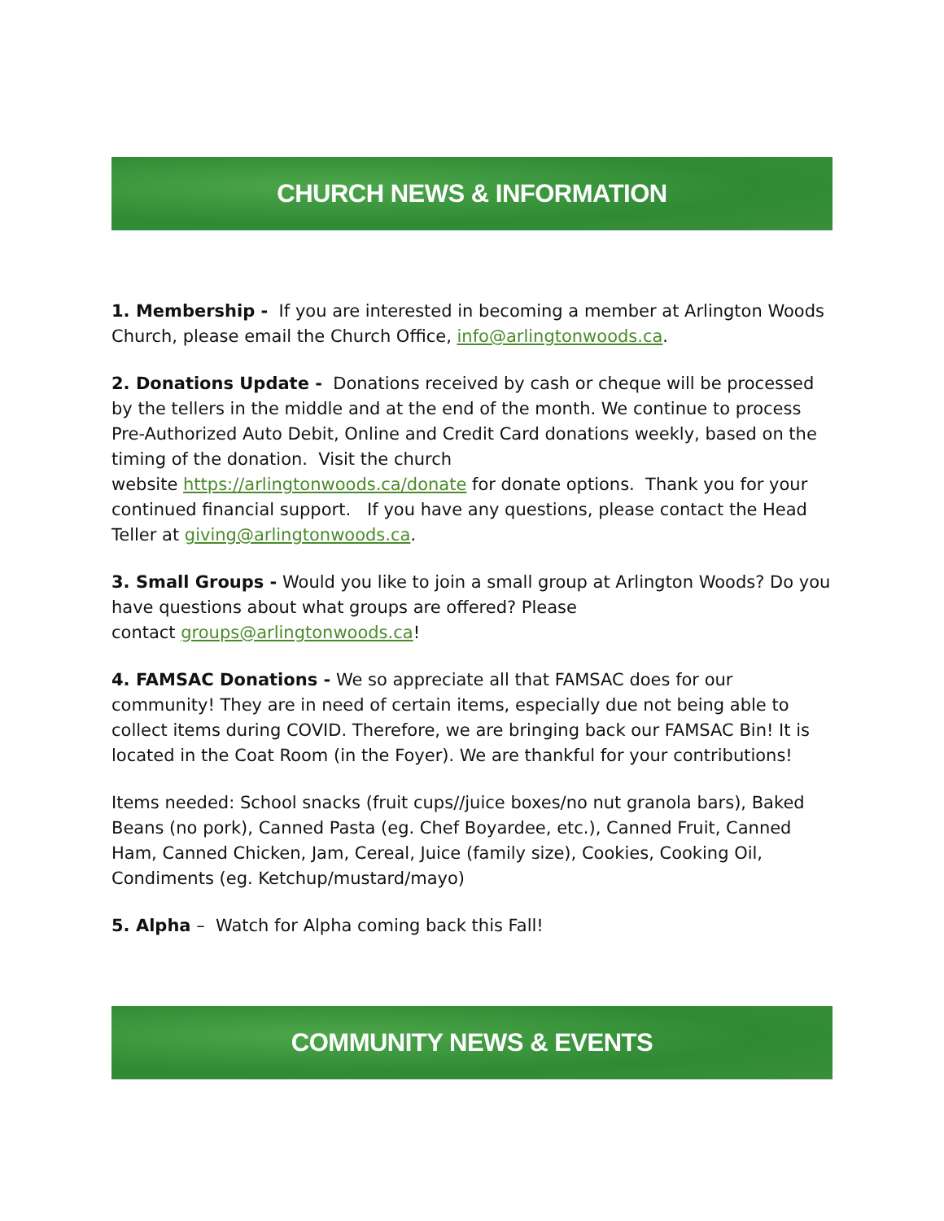CHURCH NEWS & INFORMATION
1. Membership - If you are interested in becoming a member at Arlington Woods Church, please email the Church Office, info@arlingtonwoods.ca.
2. Donations Update - Donations received by cash or cheque will be processed by the tellers in the middle and at the end of the month. We continue to process Pre-Authorized Auto Debit, Online and Credit Card donations weekly, based on the timing of the donation. Visit the church
website https://arlingtonwoods.ca/donate for donate options. Thank you for your continued financial support. If you have any questions, please contact the Head Teller at giving@arlingtonwoods.ca.
3. Small Groups - Would you like to join a small group at Arlington Woods? Do you have questions about what groups are offered? Please
contact groups@arlingtonwoods.ca!
4. FAMSAC Donations - We so appreciate all that FAMSAC does for our community! They are in need of certain items, especially due not being able to collect items during COVID. Therefore, we are bringing back our FAMSAC Bin! It is located in the Coat Room (in the Foyer). We are thankful for your contributions!
Items needed: School snacks (fruit cups//juice boxes/no nut granola bars), Baked Beans (no pork), Canned Pasta (eg. Chef Boyardee, etc.), Canned Fruit, Canned Ham, Canned Chicken, Jam, Cereal, Juice (family size), Cookies, Cooking Oil, Condiments (eg. Ketchup/mustard/mayo)
5. Alpha – Watch for Alpha coming back this Fall!
COMMUNITY NEWS & EVENTS